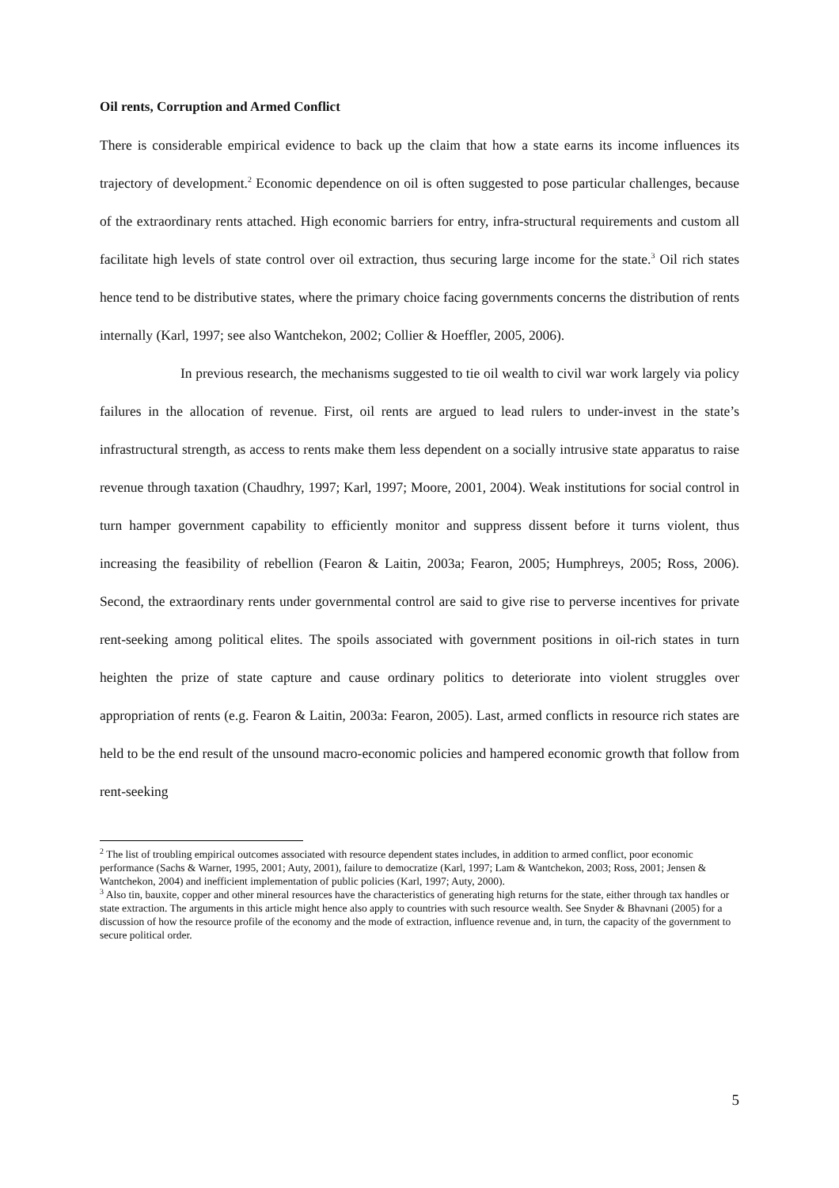Oil rents, Corruption and Armed Conflict
There is considerable empirical evidence to back up the claim that how a state earns its income influences its trajectory of development.<sup>2</sup> Economic dependence on oil is often suggested to pose particular challenges, because of the extraordinary rents attached. High economic barriers for entry, infra-structural requirements and custom all facilitate high levels of state control over oil extraction, thus securing large income for the state.<sup>3</sup> Oil rich states hence tend to be distributive states, where the primary choice facing governments concerns the distribution of rents internally (Karl, 1997; see also Wantchekon, 2002; Collier & Hoeffler, 2005, 2006).
In previous research, the mechanisms suggested to tie oil wealth to civil war work largely via policy failures in the allocation of revenue. First, oil rents are argued to lead rulers to under-invest in the state’s infrastructural strength, as access to rents make them less dependent on a socially intrusive state apparatus to raise revenue through taxation (Chaudhry, 1997; Karl, 1997; Moore, 2001, 2004). Weak institutions for social control in turn hamper government capability to efficiently monitor and suppress dissent before it turns violent, thus increasing the feasibility of rebellion (Fearon & Laitin, 2003a; Fearon, 2005; Humphreys, 2005; Ross, 2006). Second, the extraordinary rents under governmental control are said to give rise to perverse incentives for private rent-seeking among political elites. The spoils associated with government positions in oil-rich states in turn heighten the prize of state capture and cause ordinary politics to deteriorate into violent struggles over appropriation of rents (e.g. Fearon & Laitin, 2003a: Fearon, 2005). Last, armed conflicts in resource rich states are held to be the end result of the unsound macro-economic policies and hampered economic growth that follow from rent-seeking
<sup>2</sup> The list of troubling empirical outcomes associated with resource dependent states includes, in addition to armed conflict, poor economic performance (Sachs & Warner, 1995, 2001; Auty, 2001), failure to democratize (Karl, 1997; Lam & Wantchekon, 2003; Ross, 2001; Jensen & Wantchekon, 2004) and inefficient implementation of public policies (Karl, 1997; Auty, 2000).
<sup>3</sup> Also tin, bauxite, copper and other mineral resources have the characteristics of generating high returns for the state, either through tax handles or state extraction. The arguments in this article might hence also apply to countries with such resource wealth. See Snyder & Bhavnani (2005) for a discussion of how the resource profile of the economy and the mode of extraction, influence revenue and, in turn, the capacity of the government to secure political order.
5